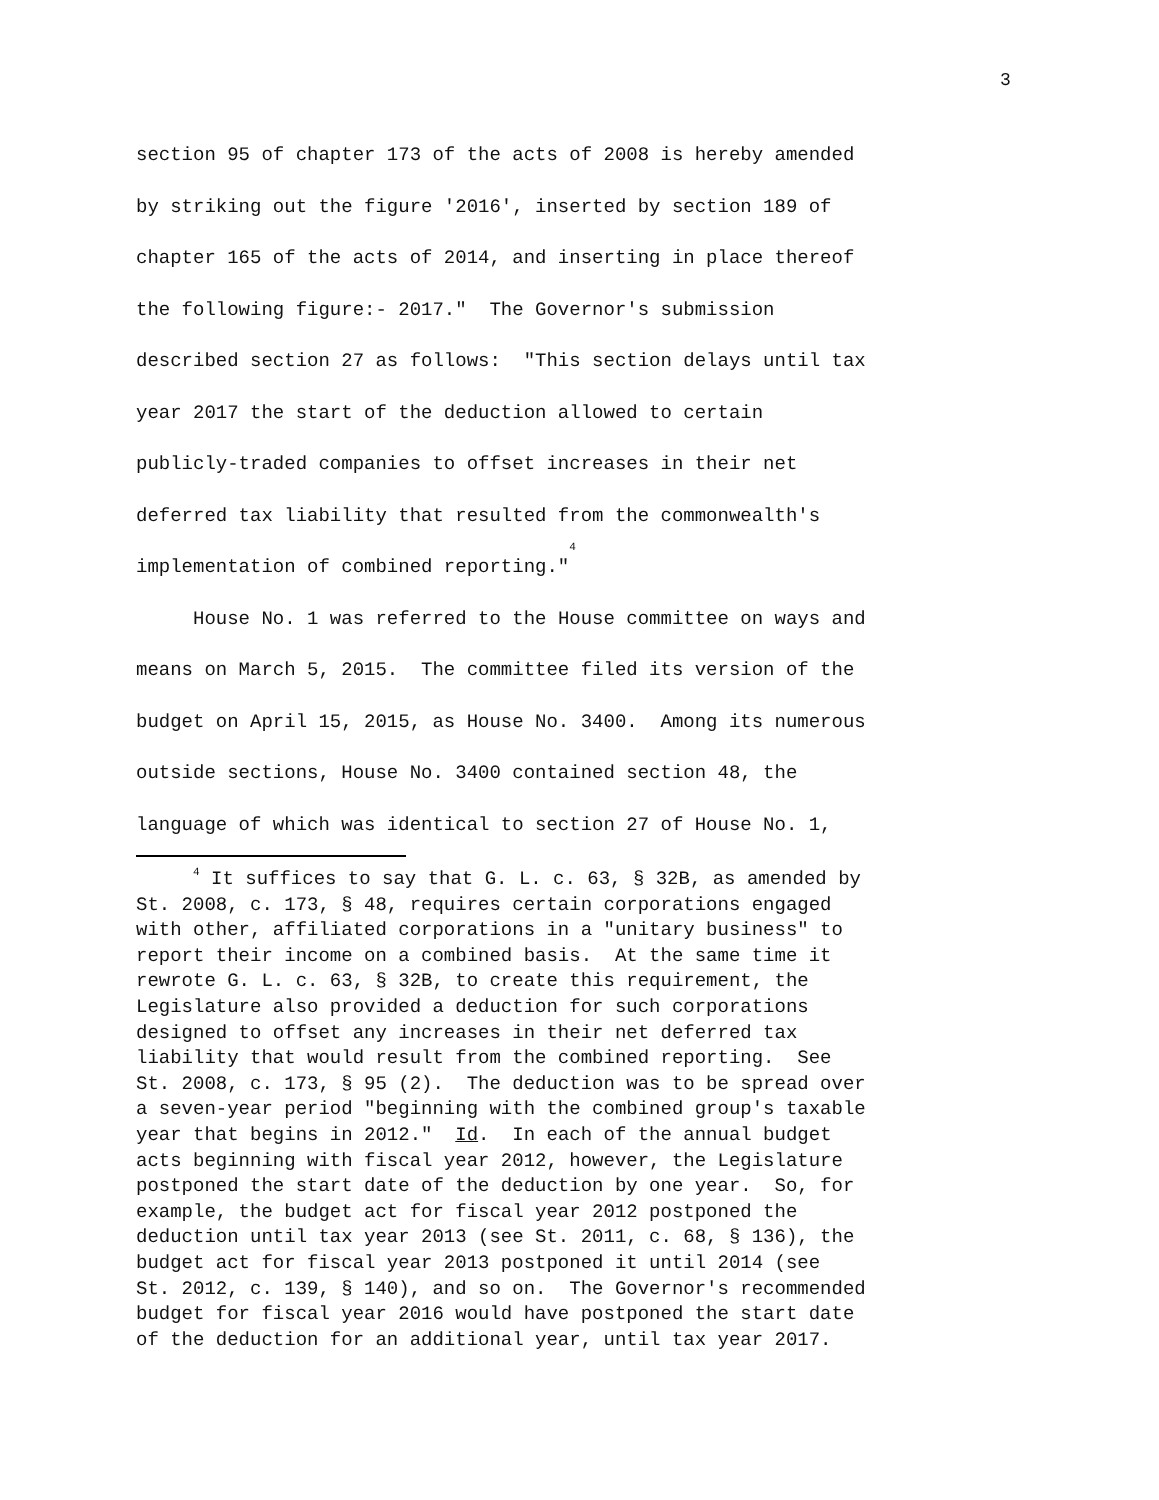3
section 95 of chapter 173 of the acts of 2008 is hereby amended by striking out the figure '2016', inserted by section 189 of chapter 165 of the acts of 2014, and inserting in place thereof the following figure:- 2017." The Governor's submission described section 27 as follows: "This section delays until tax year 2017 the start of the deduction allowed to certain publicly-traded companies to offset increases in their net deferred tax liability that resulted from the commonwealth's implementation of combined reporting."<sup>4</sup> House No. 1 was referred to the House committee on ways and means on March 5, 2015. The committee filed its version of the budget on April 15, 2015, as House No. 3400. Among its numerous outside sections, House No. 3400 contained section 48, the language of which was identical to section 27 of House No. 1,
<sup>4</sup> It suffices to say that G. L. c. 63, § 32B, as amended by St. 2008, c. 173, § 48, requires certain corporations engaged with other, affiliated corporations in a "unitary business" to report their income on a combined basis. At the same time it rewrote G. L. c. 63, § 32B, to create this requirement, the Legislature also provided a deduction for such corporations designed to offset any increases in their net deferred tax liability that would result from the combined reporting. See St. 2008, c. 173, § 95 (2). The deduction was to be spread over a seven-year period "beginning with the combined group's taxable year that begins in 2012." Id. In each of the annual budget acts beginning with fiscal year 2012, however, the Legislature postponed the start date of the deduction by one year. So, for example, the budget act for fiscal year 2012 postponed the deduction until tax year 2013 (see St. 2011, c. 68, § 136), the budget act for fiscal year 2013 postponed it until 2014 (see St. 2012, c. 139, § 140), and so on. The Governor's recommended budget for fiscal year 2016 would have postponed the start date of the deduction for an additional year, until tax year 2017.